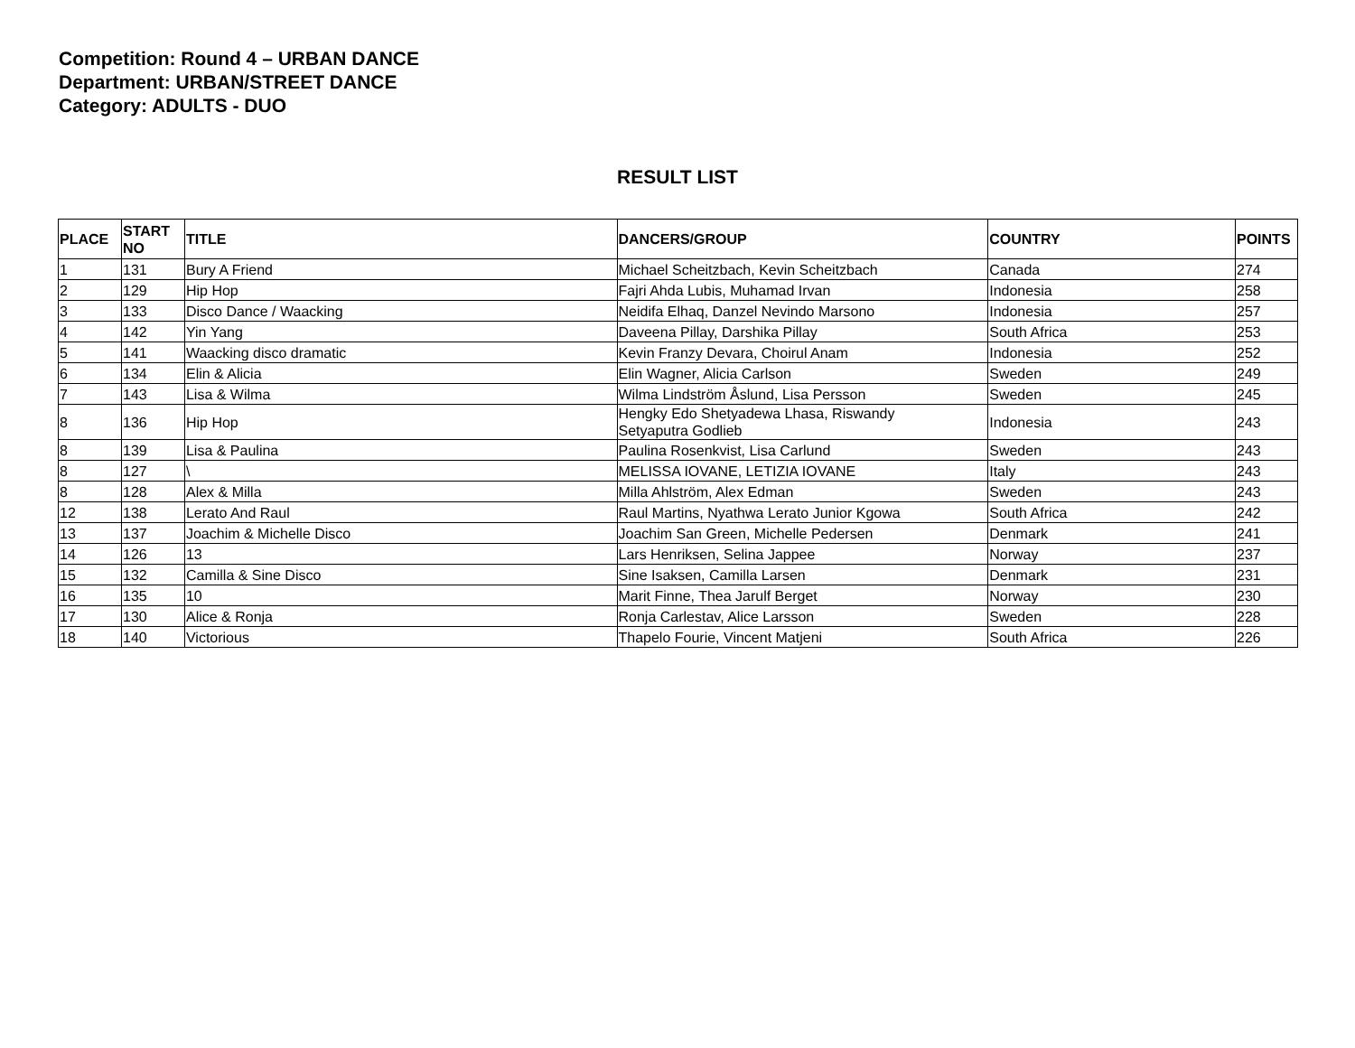Competition: Round 4 – URBAN DANCE
Department: URBAN/STREET DANCE
Category: ADULTS - DUO
RESULT LIST
| PLACE | START NO | TITLE | DANCERS/GROUP | COUNTRY | POINTS |
| --- | --- | --- | --- | --- | --- |
| 1 | 131 | Bury A Friend | Michael Scheitzbach, Kevin Scheitzbach | Canada | 274 |
| 2 | 129 | Hip Hop | Fajri Ahda Lubis, Muhamad Irvan | Indonesia | 258 |
| 3 | 133 | Disco Dance / Waacking | Neidifa Elhaq, Danzel Nevindo Marsono | Indonesia | 257 |
| 4 | 142 | Yin Yang | Daveena Pillay, Darshika Pillay | South Africa | 253 |
| 5 | 141 | Waacking disco dramatic | Kevin Franzy Devara, Choirul Anam | Indonesia | 252 |
| 6 | 134 | Elin & Alicia | Elin Wagner, Alicia Carlson | Sweden | 249 |
| 7 | 143 | Lisa & Wilma | Wilma Lindström Åslund, Lisa Persson | Sweden | 245 |
| 8 | 136 | Hip Hop | Hengky Edo Shetyadewa Lhasa, Riswandy Setyaputra Godlieb | Indonesia | 243 |
| 8 | 139 | Lisa & Paulina | Paulina Rosenkvist, Lisa Carlund | Sweden | 243 |
| 8 | 127 | \ | MELISSA IOVANE, LETIZIA IOVANE | Italy | 243 |
| 8 | 128 | Alex & Milla | Milla Ahlström, Alex Edman | Sweden | 243 |
| 12 | 138 | Lerato And Raul | Raul Martins, Nyathwa Lerato Junior Kgowa | South Africa | 242 |
| 13 | 137 | Joachim & Michelle Disco | Joachim San Green, Michelle Pedersen | Denmark | 241 |
| 14 | 126 | 13 | Lars Henriksen, Selina Jappee | Norway | 237 |
| 15 | 132 | Camilla & Sine Disco | Sine Isaksen, Camilla Larsen | Denmark | 231 |
| 16 | 135 | 10 | Marit Finne, Thea Jarulf Berget | Norway | 230 |
| 17 | 130 | Alice & Ronja | Ronja Carlestav, Alice Larsson | Sweden | 228 |
| 18 | 140 | Victorious | Thapelo Fourie, Vincent Matjeni | South Africa | 226 |